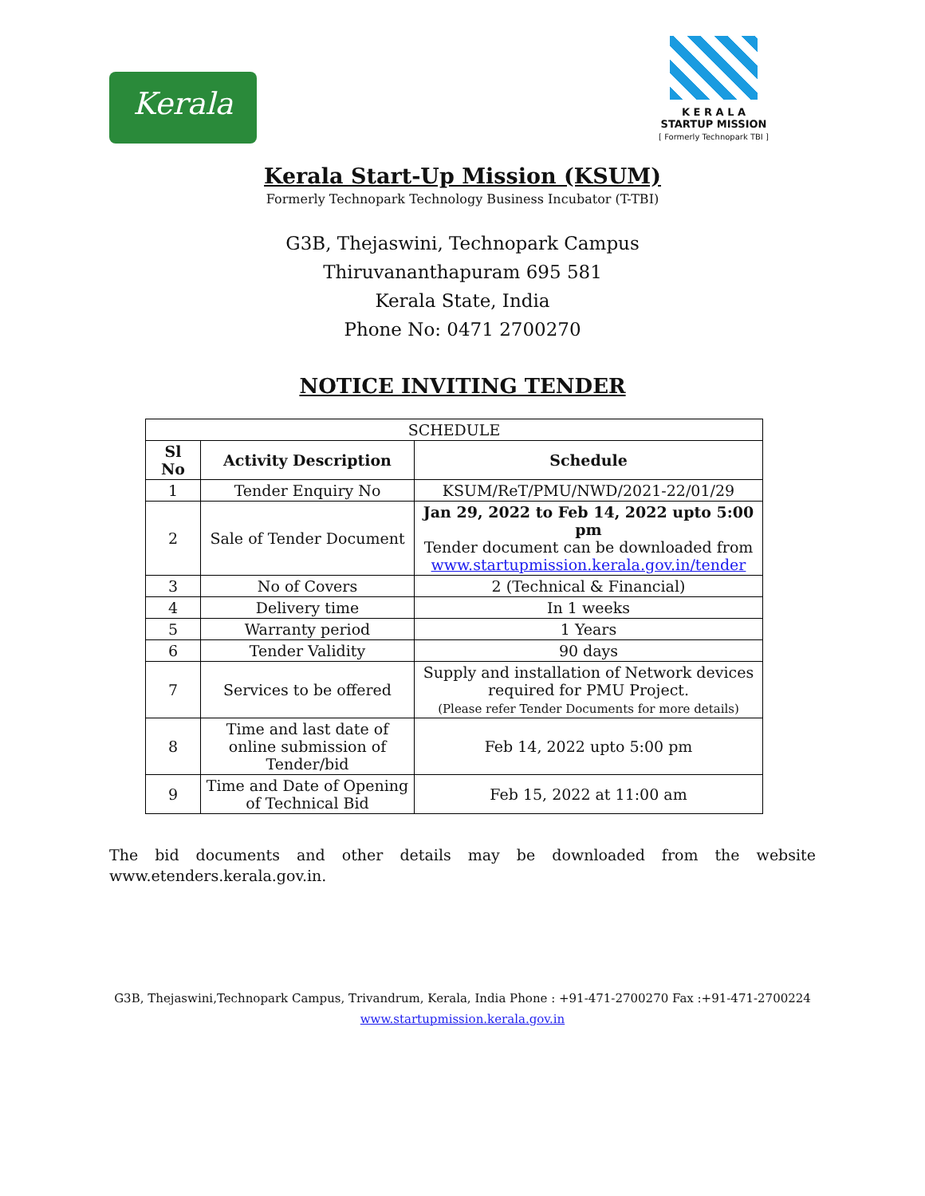Kerala
K E R A L A
STARTUP MISSION
[ Formerly Technopark TBI ]
Kerala Start-Up Mission (KSUM)
Formerly Technopark Technology Business Incubator (T-TBI)
G3B, Thejaswini, Technopark Campus
Thiruvananthapuram 695 581
Kerala State, India
Phone No: 0471 2700270
NOTICE INVITING TENDER
| SCHEDULE | | |
| Sl No | Activity Description | Schedule |
| 1 | Tender Enquiry No | KSUM/ReT/PMU/NWD/2021-22/01/29 |
| 2 | Sale of Tender Document | Jan 29, 2022 to Feb 14, 2022 upto 5:00 pm Tender document can be downloaded from www.startupmission.kerala.gov.in/tender |
| 3 | No of Covers | 2 (Technical & Financial) |
| 4 | Delivery time | In 1 weeks |
| 5 | Warranty period | 1 Years |
| 6 | Tender Validity | 90 days |
| 7 | Services to be offered | Supply and installation of Network devices required for PMU Project. (Please refer Tender Documents for more details) |
| 8 | Time and last date of online submission of Tender/bid | Feb 14, 2022 upto 5:00 pm |
| 9 | Time and Date of Opening of Technical Bid | Feb 15, 2022 at 11:00 am |
The bid documents and other details may be downloaded from the website
www.etenders.kerala.gov.in.
G3B, Thejaswini,Technopark Campus, Trivandrum, Kerala, India Phone : +91-471-2700270 Fax :+91-471-2700224
www.startupmission.kerala.gov.in